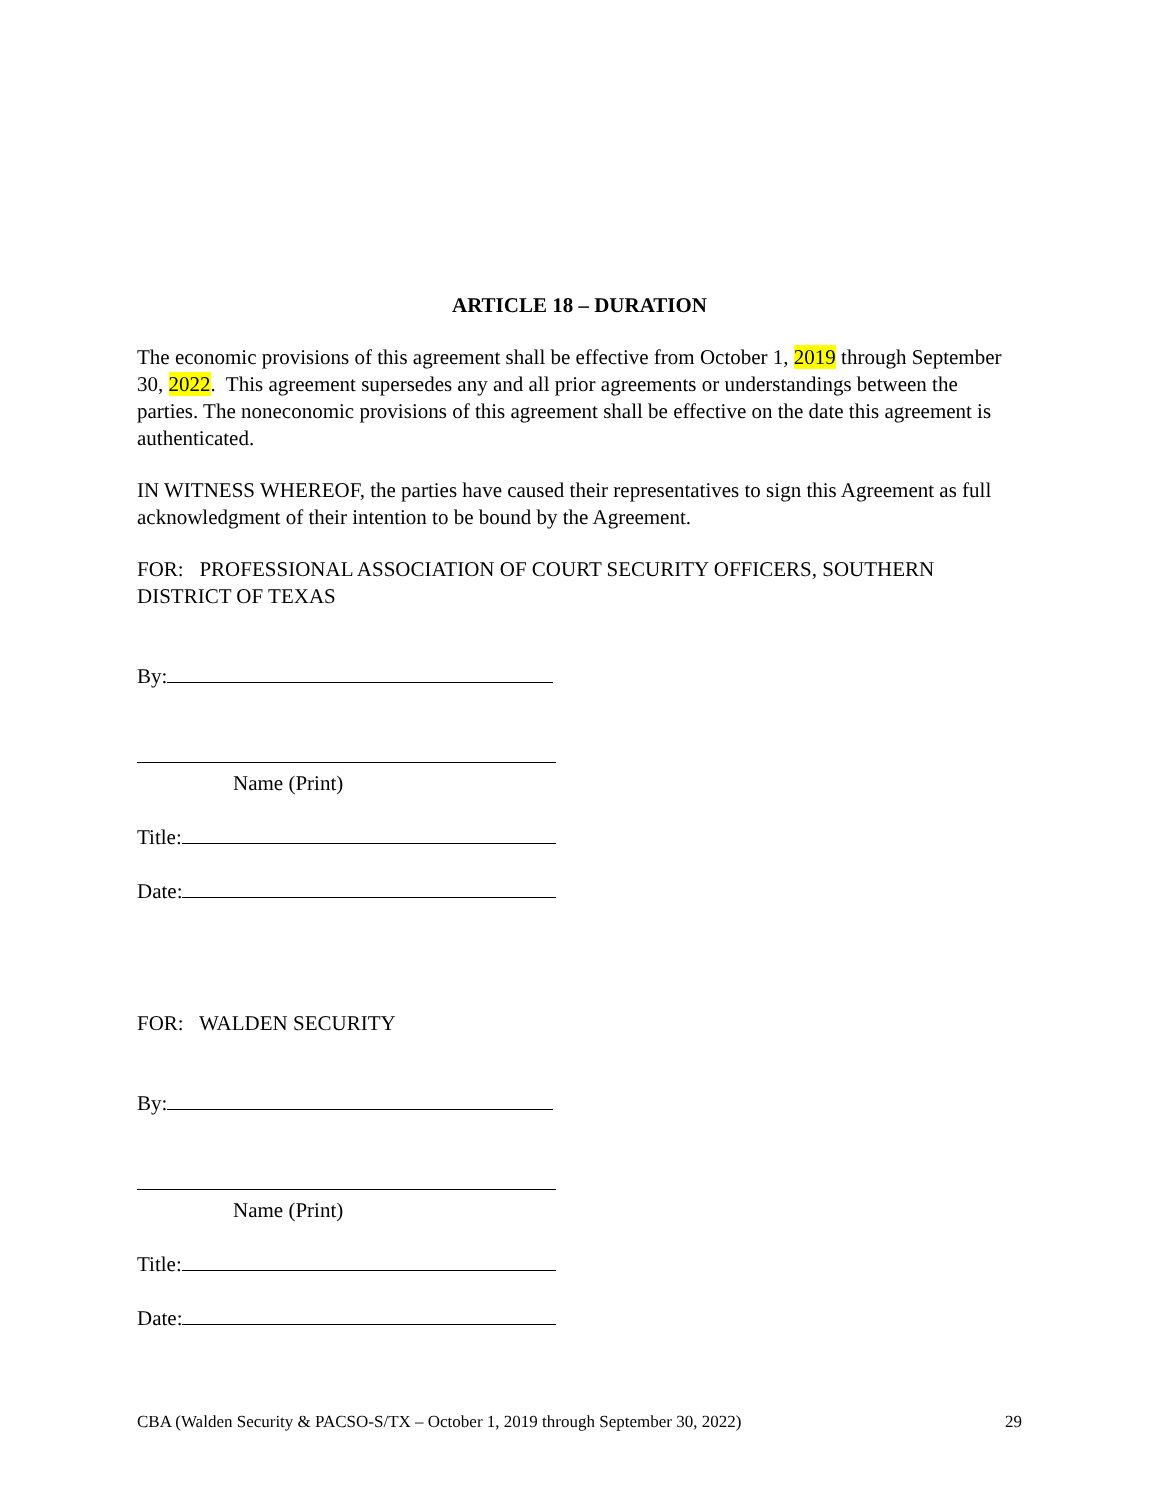ARTICLE 18 – DURATION
The economic provisions of this agreement shall be effective from October 1, 2019 through September 30, 2022. This agreement supersedes any and all prior agreements or understandings between the parties. The noneconomic provisions of this agreement shall be effective on the date this agreement is authenticated.
IN WITNESS WHEREOF, the parties have caused their representatives to sign this Agreement as full acknowledgment of their intention to be bound by the Agreement.
FOR: PROFESSIONAL ASSOCIATION OF COURT SECURITY OFFICERS, SOUTHERN DISTRICT OF TEXAS
By:
Name (Print)
Title:
Date:
FOR: WALDEN SECURITY
By:
Name (Print)
Title:
Date:
CBA (Walden Security & PACSO-S/TX – October 1, 2019 through September 30, 2022) 29